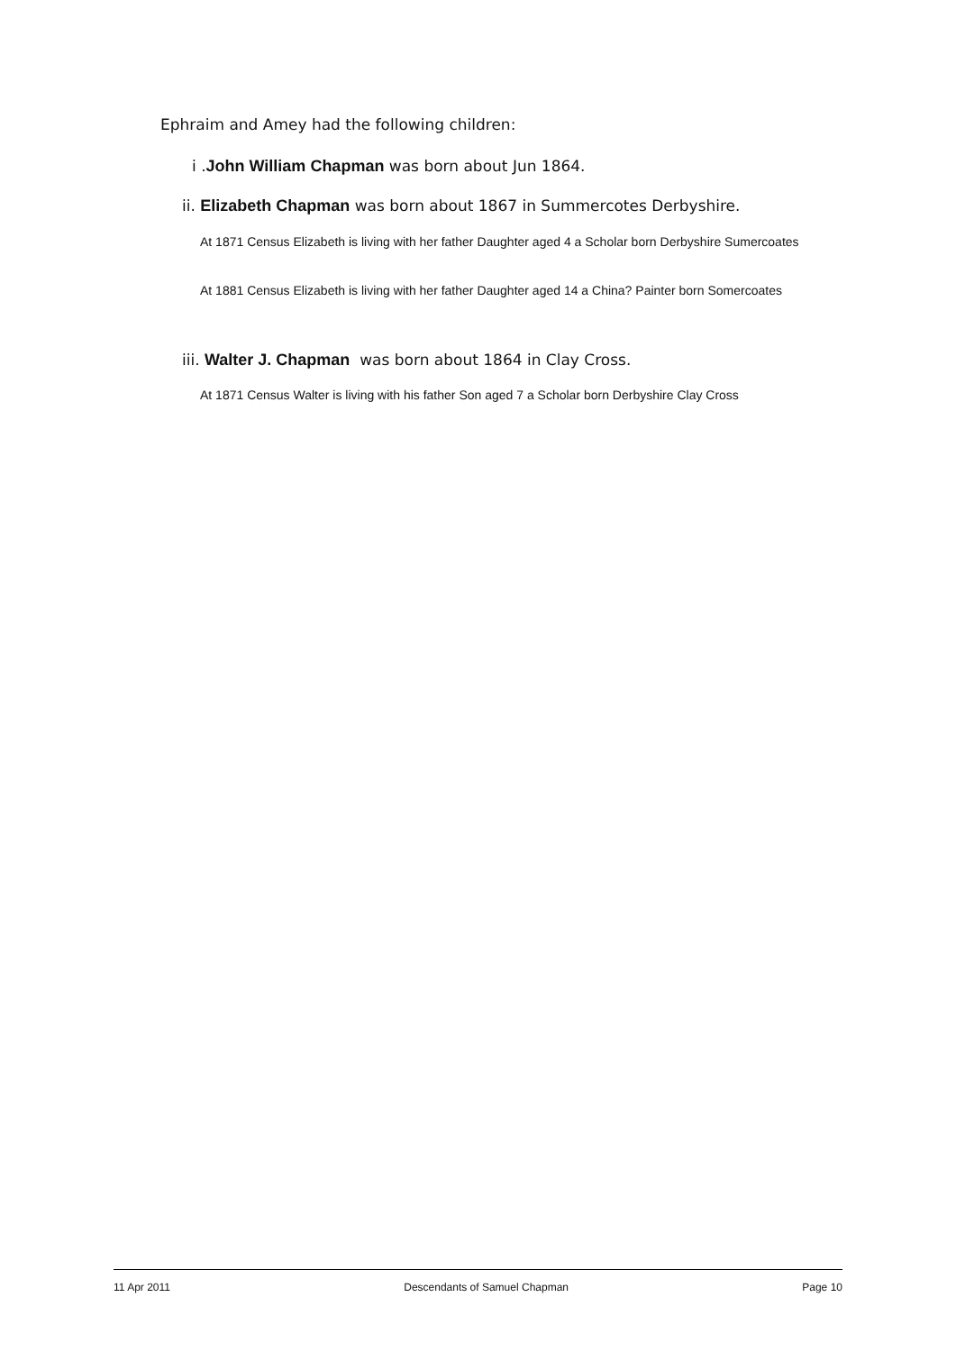Ephraim and Amey had the following children:
i .John William Chapman was born about Jun 1864.
ii. Elizabeth Chapman was born about 1867 in Summercotes Derbyshire.
At 1871 Census Elizabeth is living with her father Daughter aged 4 a Scholar born Derbyshire Sumercoates
At 1881 Census Elizabeth is living with her father Daughter aged 14 a China? Painter born Somercoates
iii. Walter J. Chapman was born about 1864 in Clay Cross.
At 1871 Census Walter is living with his father Son aged 7 a Scholar born Derbyshire Clay Cross
11 Apr 2011 Descendants of Samuel Chapman Page 10